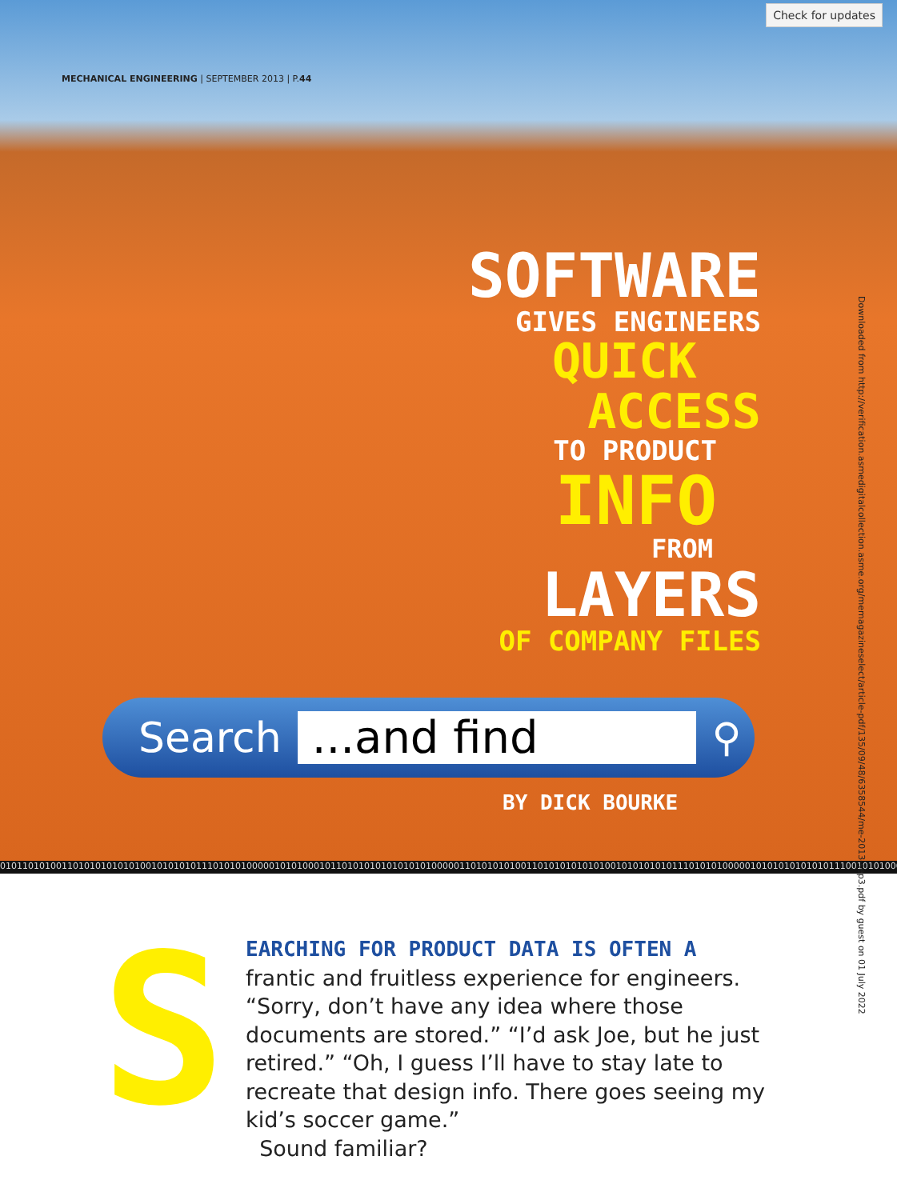Check for updates
MECHANICAL ENGINEERING | SEPTEMBER 2013 | P.44
SOFTWARE
GIVES ENGINEERS
QUICK
ACCESS
TO PRODUCT
INFO
FROM
LAYERS
OF COMPANY FILES
Search...and find ⚲
BY DICK BOURKE
01011010100110101010101010010101010111010101000001010100010110101010101010101000001101010101001101010101010100101010101011101010100000101010101010101110010101000101010101010
Downloaded from http://verification.asmedigitalcollection.asme.org/memagazineselect/article-pdf/135/09/48/6358544/me-2013-sep3.pdf by guest on 01 July 2022
S
EARCHING FOR PRODUCT DATA IS OFTEN A
frantic and fruitless experience for engineers. “Sorry, don’t have any idea where those documents are stored.” “I’d ask Joe, but he just retired.” “Oh, I guess I’ll have to stay late to recreate that design info. There goes seeing my kid’s soccer game.”
Sound familiar?